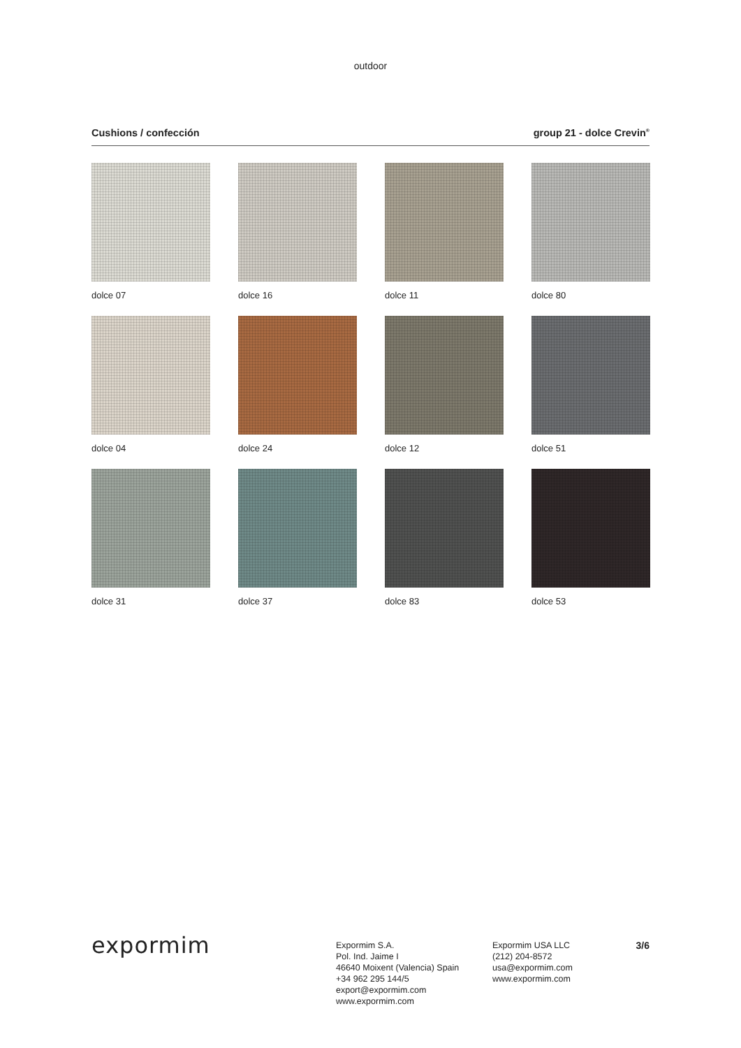outdoor
Cushions / confección group 21 - dolce Crevin<sup>®</sup>
dolce 07
dolce 16
dolce 11
dolce 80
dolce 04
dolce 24
dolce 12
dolce 51
dolce 31
dolce 37
dolce 83
dolce 53
expormim
Expormim S.A.
Pol. Ind. Jaime I
46640 Moixent (Valencia) Spain
+34 962 295 144/5
export@expormim.com
www.expormim.com
Expormim USA LLC
(212) 204-8572
usa@expormim.com
www.expormim.com
3/6